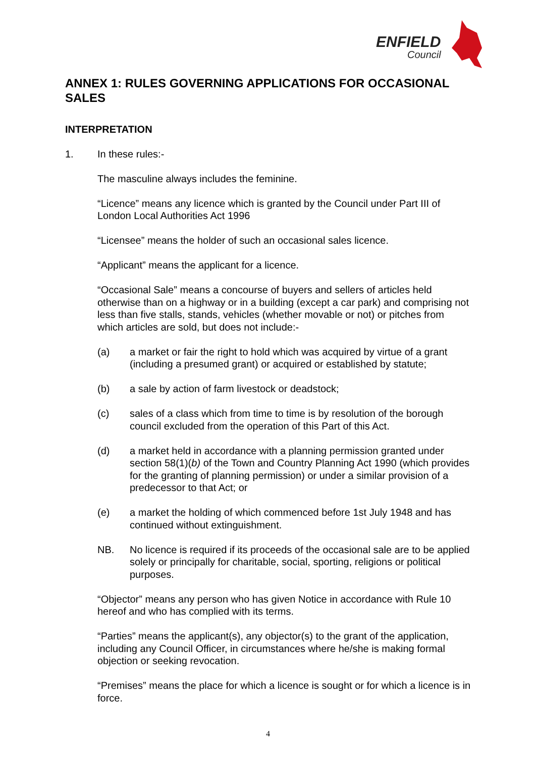ENFIELD
Council
ANNEX 1: RULES GOVERNING APPLICATIONS FOR OCCASIONAL SALES
INTERPRETATION
1. In these rules:-
The masculine always includes the feminine.
“Licence” means any licence which is granted by the Council under Part III of London Local Authorities Act 1996
“Licensee” means the holder of such an occasional sales licence.
“Applicant” means the applicant for a licence.
“Occasional Sale” means a concourse of buyers and sellers of articles held otherwise than on a highway or in a building (except a car park) and comprising not less than five stalls, stands, vehicles (whether movable or not) or pitches from which articles are sold, but does not include:-
(a) a market or fair the right to hold which was acquired by virtue of a grant (including a presumed grant) or acquired or established by statute;
(b) a sale by action of farm livestock or deadstock;
(c) sales of a class which from time to time is by resolution of the borough council excluded from the operation of this Part of this Act.
(d) a market held in accordance with a planning permission granted under section 58(1)(b) of the Town and Country Planning Act 1990 (which provides for the granting of planning permission) or under a similar provision of a predecessor to that Act; or
(e) a market the holding of which commenced before 1st July 1948 and has continued without extinguishment.
NB. No licence is required if its proceeds of the occasional sale are to be applied solely or principally for charitable, social, sporting, religions or political purposes.
“Objector” means any person who has given Notice in accordance with Rule 10 hereof and who has complied with its terms.
“Parties” means the applicant(s), any objector(s) to the grant of the application, including any Council Officer, in circumstances where he/she is making formal objection or seeking revocation.
“Premises” means the place for which a licence is sought or for which a licence is in force.
4